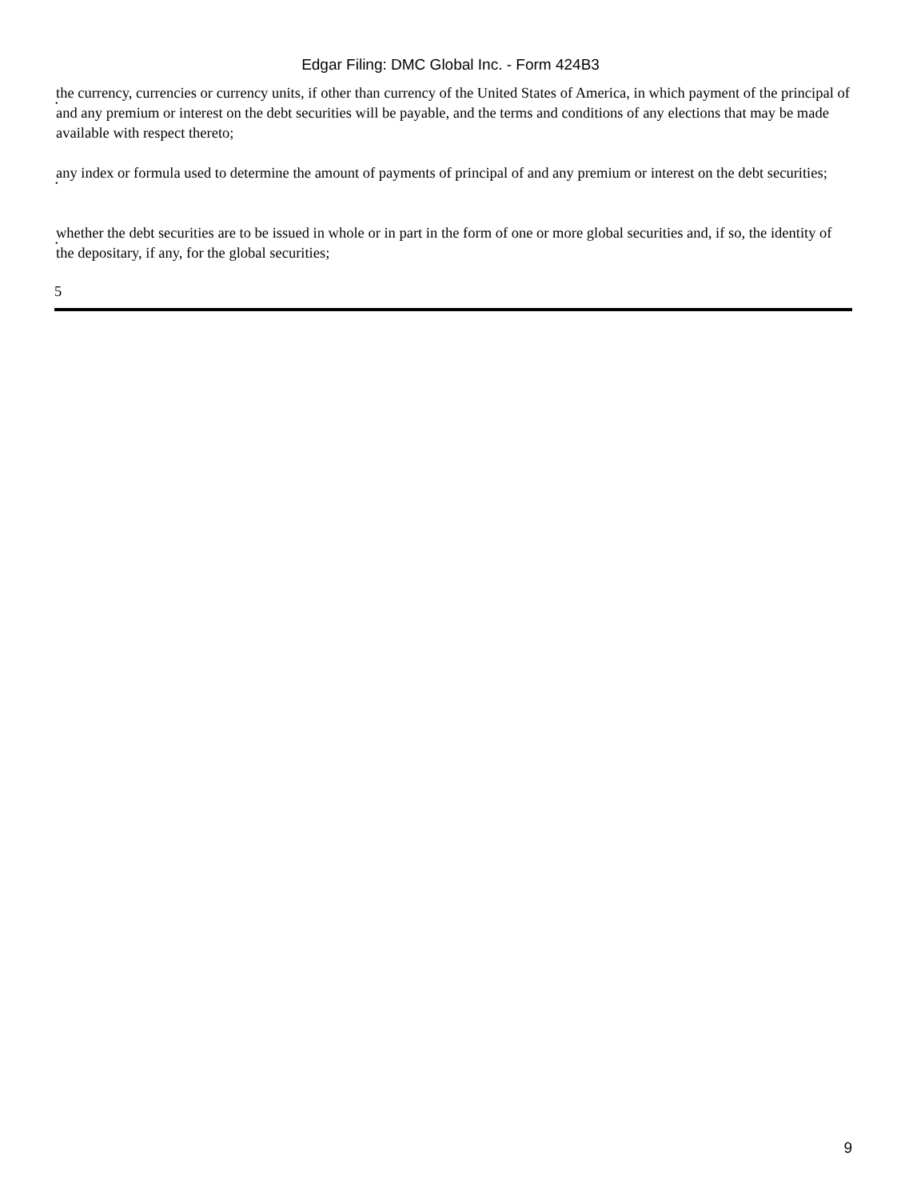Edgar Filing: DMC Global Inc. - Form 424B3
• the currency, currencies or currency units, if other than currency of the United States of America, in which payment of the principal of and any premium or interest on the debt securities will be payable, and the terms and conditions of any elections that may be made available with respect thereto;
• any index or formula used to determine the amount of payments of principal of and any premium or interest on the debt securities;
• whether the debt securities are to be issued in whole or in part in the form of one or more global securities and, if so, the identity of the depositary, if any, for the global securities;
5
9